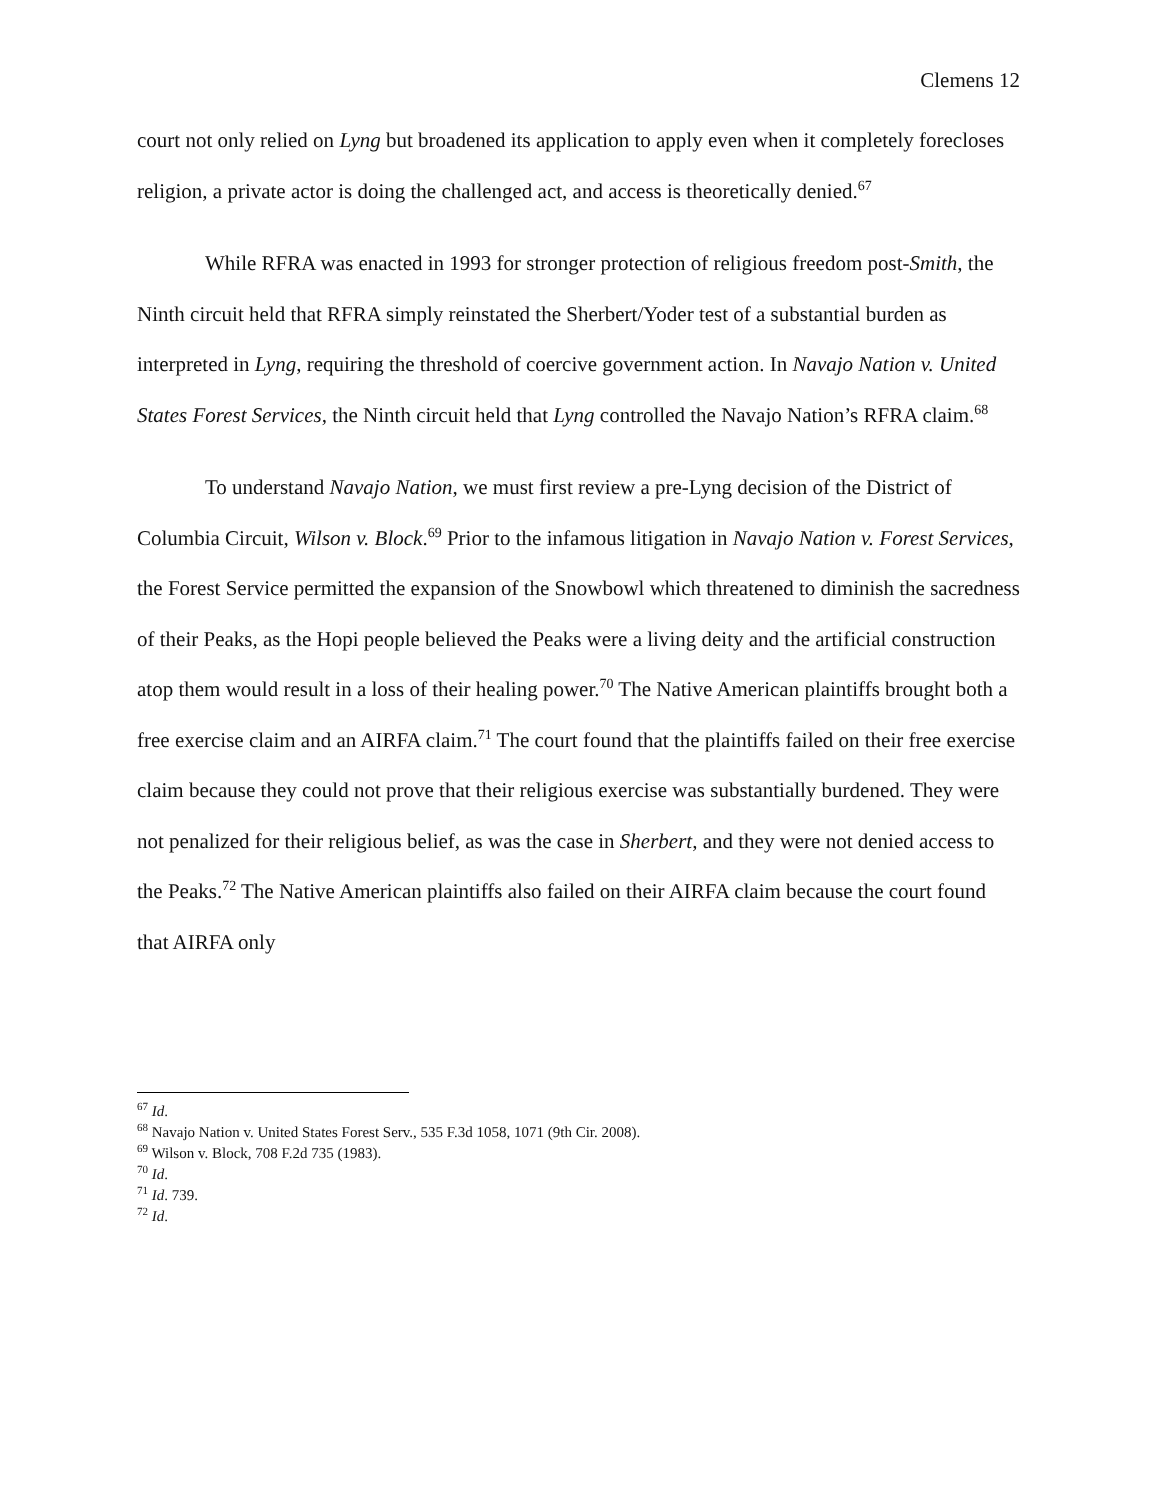Clemens 12
court not only relied on Lyng but broadened its application to apply even when it completely forecloses religion, a private actor is doing the challenged act, and access is theoretically denied.<sup>67</sup>
While RFRA was enacted in 1993 for stronger protection of religious freedom post-Smith, the Ninth circuit held that RFRA simply reinstated the Sherbert/Yoder test of a substantial burden as interpreted in Lyng, requiring the threshold of coercive government action. In Navajo Nation v. United States Forest Services, the Ninth circuit held that Lyng controlled the Navajo Nation’s RFRA claim.<sup>68</sup>
To understand Navajo Nation, we must first review a pre-Lyng decision of the District of Columbia Circuit, Wilson v. Block.<sup>69</sup> Prior to the infamous litigation in Navajo Nation v. Forest Services, the Forest Service permitted the expansion of the Snowbowl which threatened to diminish the sacredness of their Peaks, as the Hopi people believed the Peaks were a living deity and the artificial construction atop them would result in a loss of their healing power.<sup>70</sup> The Native American plaintiffs brought both a free exercise claim and an AIRFA claim.<sup>71</sup> The court found that the plaintiffs failed on their free exercise claim because they could not prove that their religious exercise was substantially burdened. They were not penalized for their religious belief, as was the case in Sherbert, and they were not denied access to the Peaks.<sup>72</sup> The Native American plaintiffs also failed on their AIRFA claim because the court found that AIRFA only
<sup>67</sup> Id.
<sup>68</sup> Navajo Nation v. United States Forest Serv., 535 F.3d 1058, 1071 (9th Cir. 2008).
<sup>69</sup> Wilson v. Block, 708 F.2d 735 (1983).
<sup>70</sup> Id.
<sup>71</sup> Id. 739.
<sup>72</sup> Id.